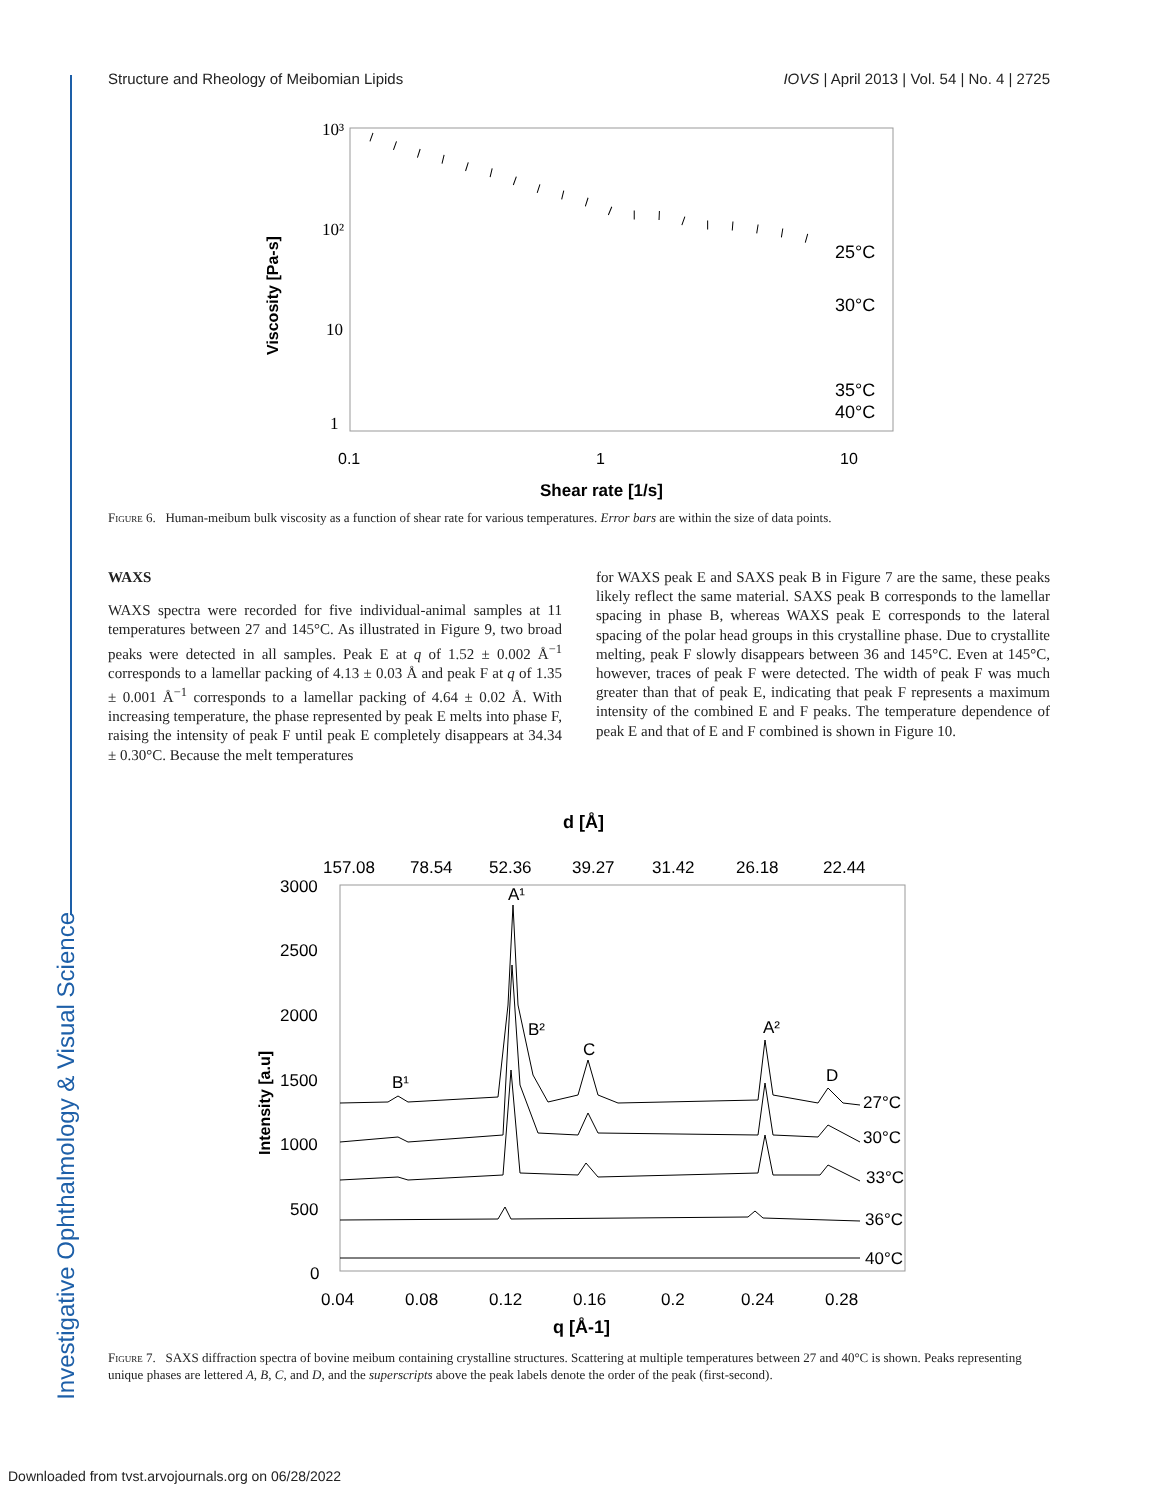Structure and Rheology of Meibomian Lipids IOVS | April 2013 | Vol. 54 | No. 4 | 2725
Investigative Ophthalmology & Visual Science
10³
10²
10
1
0.1
1
10
Shear rate [1/s]
Viscosity [Pa-s]
25°C
30°C
35°C
40°C
Figure 6. Human-meibum bulk viscosity as a function of shear rate for various temperatures. Error bars are within the size of data points.
WAXS
WAXS spectra were recorded for five individual-animal samples at 11 temperatures between 27 and 145°C. As illustrated in Figure 9, two broad peaks were detected in all samples. Peak E at q of 1.52 ± 0.002 Å<sup>−1</sup> corresponds to a lamellar packing of 4.13 ± 0.03 Å and peak F at q of 1.35 ± 0.001 Å<sup>−1</sup> corresponds to a lamellar packing of 4.64 ± 0.02 Å. With increasing temperature, the phase represented by peak E melts into phase F, raising the intensity of peak F until peak E completely disappears at 34.34 ± 0.30°C. Because the melt temperatures
for WAXS peak E and SAXS peak B in Figure 7 are the same, these peaks likely reflect the same material. SAXS peak B corresponds to the lamellar spacing in phase B, whereas WAXS peak E corresponds to the lateral spacing of the polar head groups in this crystalline phase. Due to crystallite melting, peak F slowly disappears between 36 and 145°C. Even at 145°C, however, traces of peak F were detected. The width of peak F was much greater than that of peak E, indicating that peak F represents a maximum intensity of the combined E and F peaks. The temperature dependence of peak E and that of E and F combined is shown in Figure 10.
d [Å]
157.08
78.54
52.36
39.27
31.42
26.18
22.44
3000
2500
2000
1500
1000
500
0
0.04
0.08
0.12
0.16
0.2
0.24
0.28
q [Å-1]
Intensity [a.u]
A¹
B²
C
A²
D
B¹
27°C
30°C
33°C
36°C
40°C
Figure 7. SAXS diffraction spectra of bovine meibum containing crystalline structures. Scattering at multiple temperatures between 27 and 40°C is shown. Peaks representing unique phases are lettered A, B, C, and D, and the superscripts above the peak labels denote the order of the peak (first-second).
Downloaded from tvst.arvojournals.org on 06/28/2022